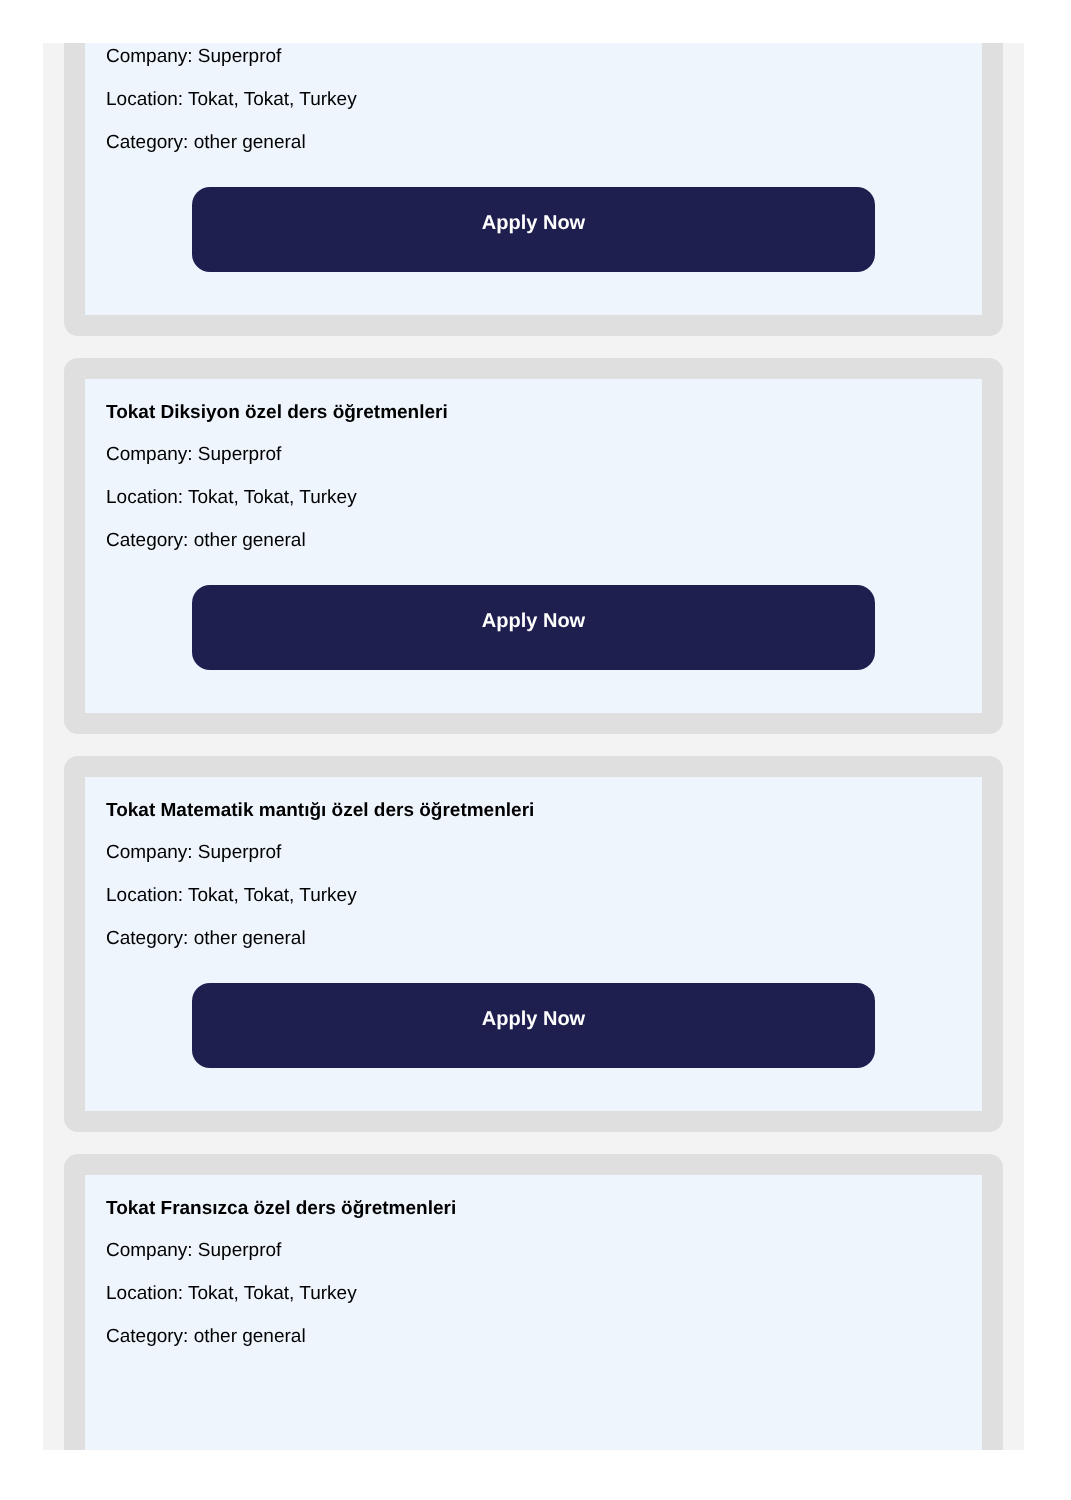Company: Superprof
Location: Tokat, Tokat, Turkey
Category: other general
Apply Now
Tokat Diksiyon özel ders öğretmenleri
Company: Superprof
Location: Tokat, Tokat, Turkey
Category: other general
Apply Now
Tokat Matematik mantığı özel ders öğretmenleri
Company: Superprof
Location: Tokat, Tokat, Turkey
Category: other general
Apply Now
Tokat Fransızca özel ders öğretmenleri
Company: Superprof
Location: Tokat, Tokat, Turkey
Category: other general